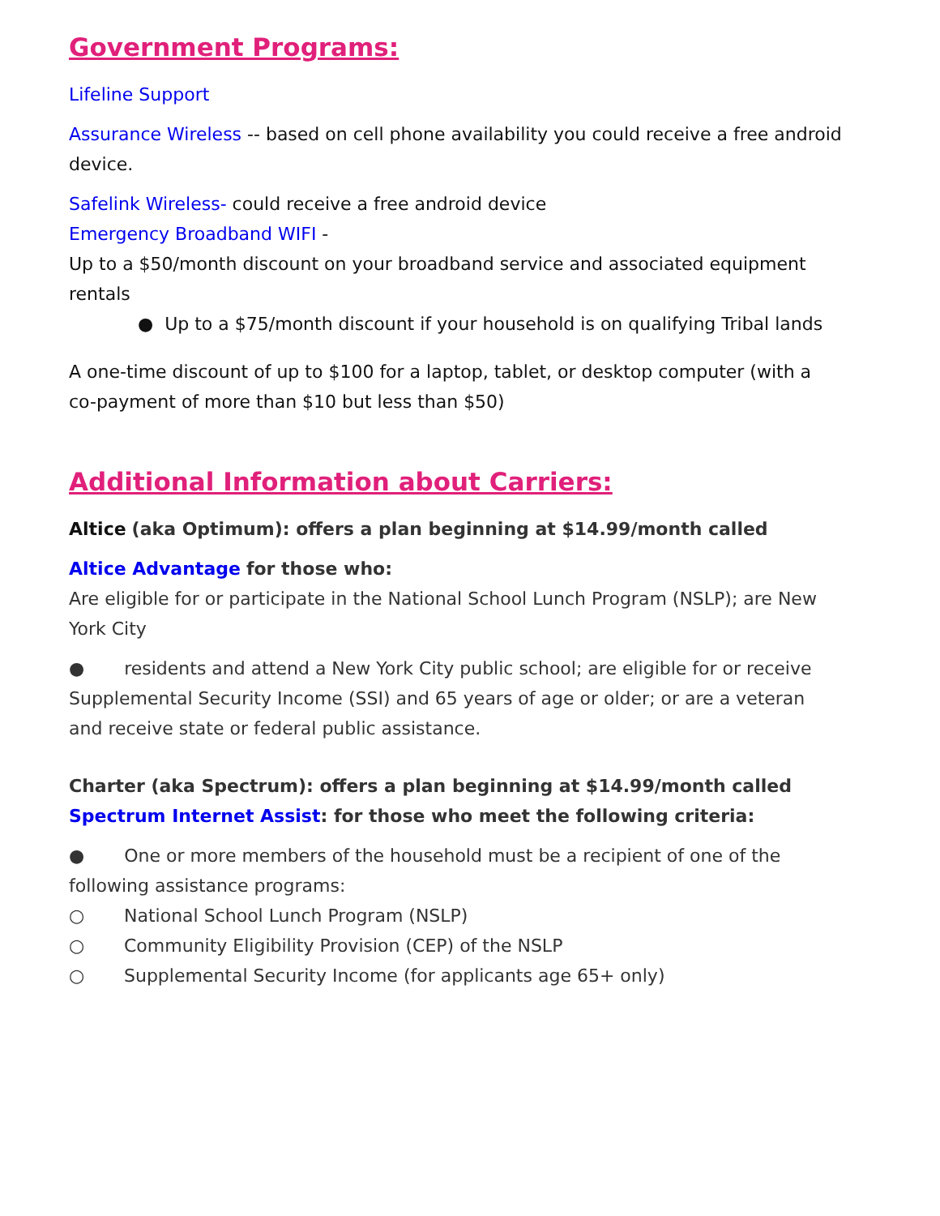Government Programs:
Lifeline Support
Assurance Wireless -- based on cell phone availability you could receive a free android device.
Safelink Wireless- could receive a free android device
Emergency Broadband WIFI -
Up to a $50/month discount on your broadband service and associated equipment rentals
● Up to a $75/month discount if your household is on qualifying Tribal lands
A one-time discount of up to $100 for a laptop, tablet, or desktop computer (with a co-payment of more than $10 but less than $50)
Additional Information about Carriers:
Altice (aka Optimum): offers a plan beginning at $14.99/month called
Altice Advantage for those who:
Are eligible for or participate in the National School Lunch Program (NSLP); are New York City
● residents and attend a New York City public school; are eligible for or receive Supplemental Security Income (SSI) and 65 years of age or older; or are a veteran and receive state or federal public assistance.
Charter (aka Spectrum): offers a plan beginning at $14.99/month called
Spectrum Internet Assist: for those who meet the following criteria:
● One or more members of the household must be a recipient of one of the following assistance programs:
○ National School Lunch Program (NSLP)
○ Community Eligibility Provision (CEP) of the NSLP
○ Supplemental Security Income (for applicants age 65+ only)